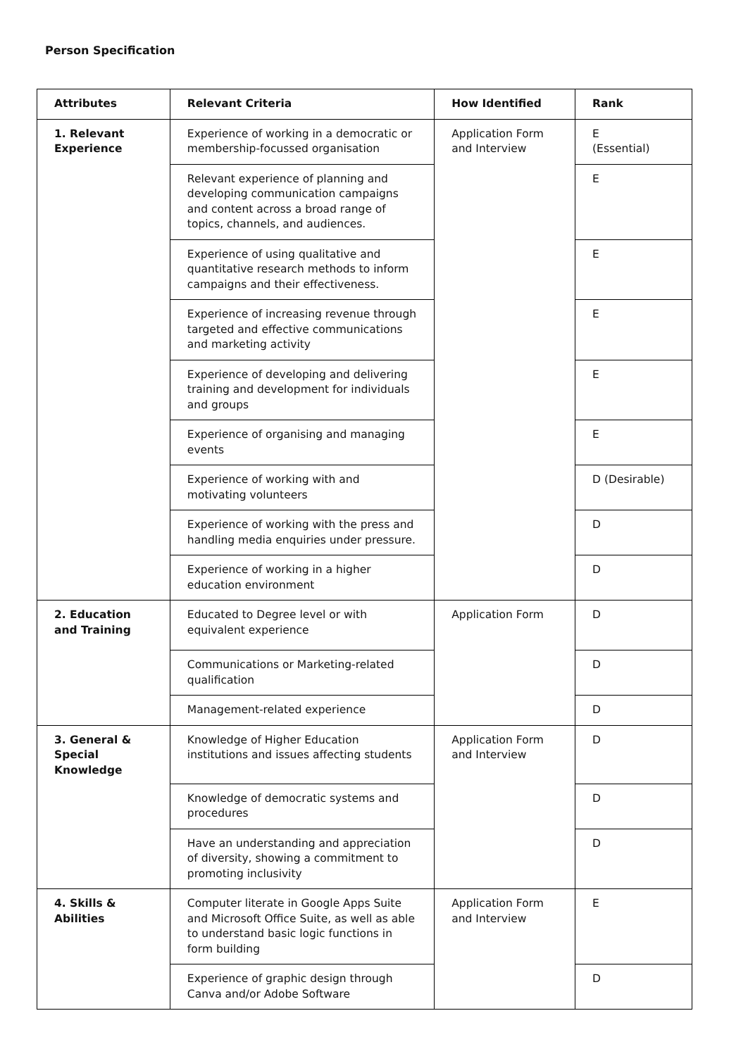Person Specification
| Attributes | Relevant Criteria | How Identified | Rank |
| --- | --- | --- | --- |
| 1. Relevant Experience | Experience of working in a democratic or membership-focussed organisation | Application Form and Interview | E (Essential) |
| | Relevant experience of planning and developing communication campaigns and content across a broad range of topics, channels, and audiences. | | E |
| | Experience of using qualitative and quantitative research methods to inform campaigns and their effectiveness. | | E |
| | Experience of increasing revenue through targeted and effective communications and marketing activity | | E |
| | Experience of developing and delivering training and development for individuals and groups | | E |
| | Experience of organising and managing events | | E |
| | Experience of working with and motivating volunteers | | D (Desirable) |
| | Experience of working with the press and handling media enquiries under pressure. | | D |
| | Experience of working in a higher education environment | | D |
| 2. Education and Training | Educated to Degree level or with equivalent experience | Application Form | D |
| | Communications or Marketing-related qualification | | D |
| | Management-related experience | | D |
| 3. General & Special Knowledge | Knowledge of Higher Education institutions and issues affecting students | Application Form and Interview | D |
| | Knowledge of democratic systems and procedures | | D |
| | Have an understanding and appreciation of diversity, showing a commitment to promoting inclusivity | | D |
| 4. Skills & Abilities | Computer literate in Google Apps Suite and Microsoft Office Suite, as well as able to understand basic logic functions in form building | Application Form and Interview | E |
| | Experience of graphic design through Canva and/or Adobe Software | | D |